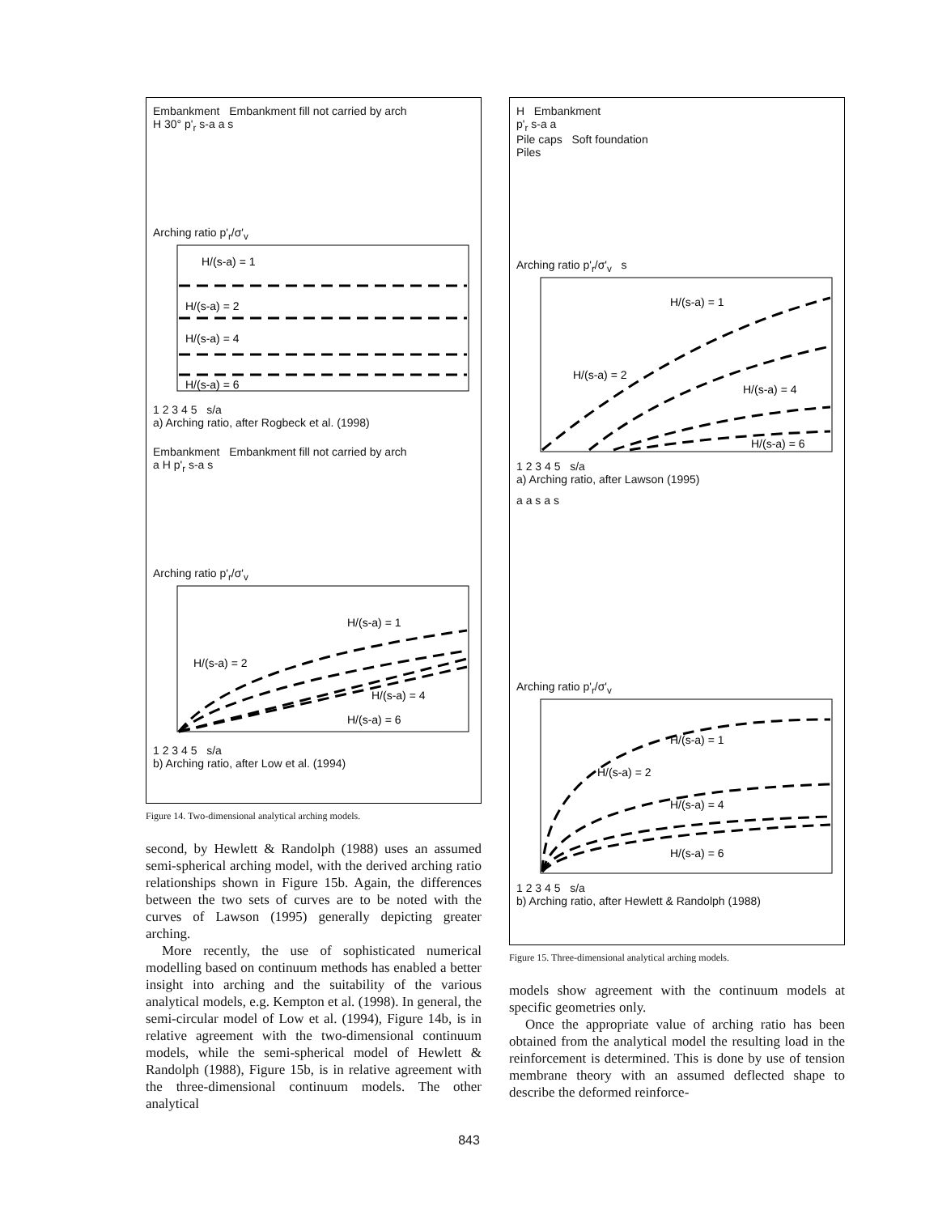Embankment Embankment fill not carried by arch
H 30° p'<sub>r</sub> s-a a s
Arching ratio p'<sub>r</sub>/σ'<sub>v</sub>
H/(s-a) = 1
H/(s-a) = 2
H/(s-a) = 4
H/(s-a) = 6
1 2 3 4 5 s/a
a) Arching ratio, after Rogbeck et al. (1998)
Embankment Embankment fill not carried by arch
a H p'<sub>r</sub> s-a s
Arching ratio p'<sub>r</sub>/σ'<sub>v</sub>
H/(s-a) = 1
H/(s-a) = 2
H/(s-a) = 4
H/(s-a) = 6
1 2 3 4 5 s/a
b) Arching ratio, after Low et al. (1994)
Figure 14. Two-dimensional analytical arching models.
second, by Hewlett & Randolph (1988) uses an assumed semi-spherical arching model, with the derived arching ratio relationships shown in Figure 15b. Again, the differences between the two sets of curves are to be noted with the curves of Lawson (1995) generally depicting greater arching.
More recently, the use of sophisticated numerical modelling based on continuum methods has enabled a better insight into arching and the suitability of the various analytical models, e.g. Kempton et al. (1998). In general, the semi-circular model of Low et al. (1994), Figure 14b, is in relative agreement with the two-dimensional continuum models, while the semi-spherical model of Hewlett & Randolph (1988), Figure 15b, is in relative agreement with the three-dimensional continuum models. The other analytical
H Embankment
p'<sub>r</sub> s-a a
Pile caps Soft foundation
Piles
Arching ratio p'<sub>r</sub>/σ'<sub>v</sub> s
H/(s-a) = 1
H/(s-a) = 2
H/(s-a) = 4
H/(s-a) = 6
1 2 3 4 5 s/a
a) Arching ratio, after Lawson (1995)
a a s a s
Arching ratio p'<sub>r</sub>/σ'<sub>v</sub>
H/(s-a) = 1
H/(s-a) = 2
H/(s-a) = 4
H/(s-a) = 6
1 2 3 4 5 s/a
b) Arching ratio, after Hewlett & Randolph (1988)
Figure 15. Three-dimensional analytical arching models.
models show agreement with the continuum models at specific geometries only.
Once the appropriate value of arching ratio has been obtained from the analytical model the resulting load in the reinforcement is determined. This is done by use of tension membrane theory with an assumed deflected shape to describe the deformed reinforce-
843